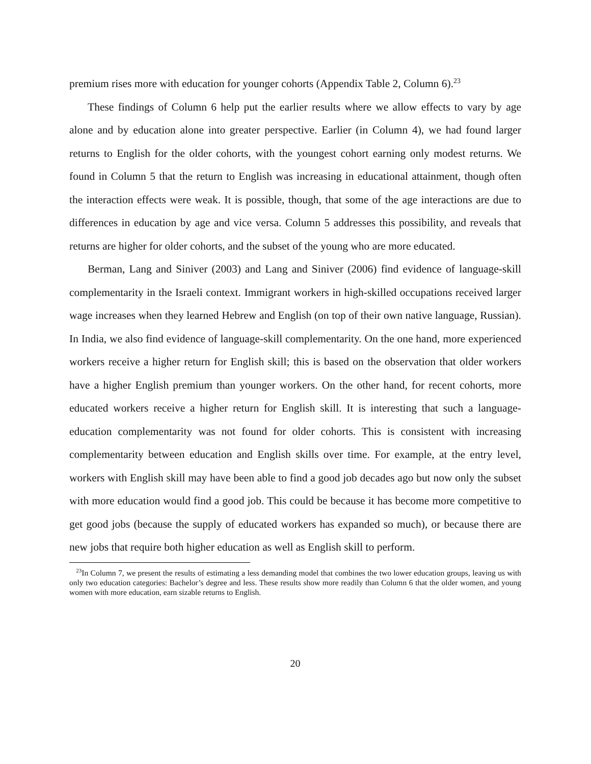premium rises more with education for younger cohorts (Appendix Table 2, Column 6).<sup>23</sup>
These findings of Column 6 help put the earlier results where we allow effects to vary by age alone and by education alone into greater perspective. Earlier (in Column 4), we had found larger returns to English for the older cohorts, with the youngest cohort earning only modest returns. We found in Column 5 that the return to English was increasing in educational attainment, though often the interaction effects were weak. It is possible, though, that some of the age interactions are due to differences in education by age and vice versa. Column 5 addresses this possibility, and reveals that returns are higher for older cohorts, and the subset of the young who are more educated.
Berman, Lang and Siniver (2003) and Lang and Siniver (2006) find evidence of language-skill complementarity in the Israeli context. Immigrant workers in high-skilled occupations received larger wage increases when they learned Hebrew and English (on top of their own native language, Russian). In India, we also find evidence of language-skill complementarity. On the one hand, more experienced workers receive a higher return for English skill; this is based on the observation that older workers have a higher English premium than younger workers. On the other hand, for recent cohorts, more educated workers receive a higher return for English skill. It is interesting that such a language-education complementarity was not found for older cohorts. This is consistent with increasing complementarity between education and English skills over time. For example, at the entry level, workers with English skill may have been able to find a good job decades ago but now only the subset with more education would find a good job. This could be because it has become more competitive to get good jobs (because the supply of educated workers has expanded so much), or because there are new jobs that require both higher education as well as English skill to perform.
<sup>23</sup> In Column 7, we present the results of estimating a less demanding model that combines the two lower education groups, leaving us with only two education categories: Bachelor’s degree and less. These results show more readily than Column 6 that the older women, and young women with more education, earn sizable returns to English.
20